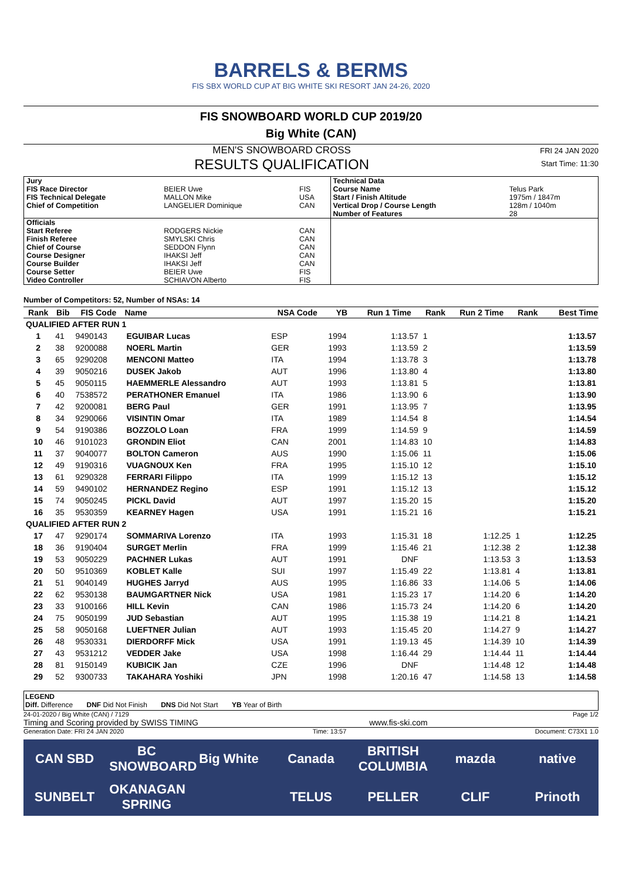BARRELS & BERMS
FIS SBX WORLD CUP AT BIG WHITE SKI RESORT JAN 24-26, 2020
FIS SNOWBOARD WORLD CUP 2019/20
Big White (CAN)
MEN'S SNOWBOARD CROSS
RESULTS QUALIFICATION
FRI 24 JAN 2020
Start Time: 11:30
| Jury | | | Technical Data | |
| FIS Race Director | BEIER Uwe | FIS | Course Name | Telus Park |
| FIS Technical Delegate | MALLON Mike | USA | Start / Finish Altitude | 1975m / 1847m |
| Chief of Competition | LANGELIER Dominique | CAN | Vertical Drop / Course Length | 128m / 1040m |
| | | | Number of Features | 28 |
| Officials | | | | |
| Start Referee | RODGERS Nickie | CAN | | |
| Finish Referee | SMYLSKI Chris | CAN | | |
| Chief of Course | SEDDON Flynn | CAN | | |
| Course Designer | IHAKSI Jeff | CAN | | |
| Course Builder | IHAKSI Jeff | CAN | | |
| Course Setter | BEIER Uwe | FIS | | |
| Video Controller | SCHIAVON Alberto | FIS | | |
Number of Competitors: 52, Number of NSAs: 14
| Rank | Bib | FIS Code | Name | NSA Code | YB | Run 1 Time | Rank | Run 2 Time | Rank | Best Time |
| --- | --- | --- | --- | --- | --- | --- | --- | --- | --- | --- |
| QUALIFIED AFTER RUN 1 | | | | | | | | | | |
| 1 | 41 | 9490143 | EGUIBAR Lucas | ESP | 1994 | 1:13.57 | 1 | | | 1:13.57 |
| 2 | 38 | 9200088 | NOERL Martin | GER | 1993 | 1:13.59 | 2 | | | 1:13.59 |
| 3 | 65 | 9290208 | MENCONI Matteo | ITA | 1994 | 1:13.78 | 3 | | | 1:13.78 |
| 4 | 39 | 9050216 | DUSEK Jakob | AUT | 1996 | 1:13.80 | 4 | | | 1:13.80 |
| 5 | 45 | 9050115 | HAEMMERLE Alessandro | AUT | 1993 | 1:13.81 | 5 | | | 1:13.81 |
| 6 | 40 | 7538572 | PERATHONER Emanuel | ITA | 1986 | 1:13.90 | 6 | | | 1:13.90 |
| 7 | 42 | 9200081 | BERG Paul | GER | 1991 | 1:13.95 | 7 | | | 1:13.95 |
| 8 | 34 | 9290066 | VISINTIN Omar | ITA | 1989 | 1:14.54 | 8 | | | 1:14.54 |
| 9 | 54 | 9190386 | BOZZOLO Loan | FRA | 1999 | 1:14.59 | 9 | | | 1:14.59 |
| 10 | 46 | 9101023 | GRONDIN Eliot | CAN | 2001 | 1:14.83 | 10 | | | 1:14.83 |
| 11 | 37 | 9040077 | BOLTON Cameron | AUS | 1990 | 1:15.06 | 11 | | | 1:15.06 |
| 12 | 49 | 9190316 | VUAGNOUX Ken | FRA | 1995 | 1:15.10 | 12 | | | 1:15.10 |
| 13 | 61 | 9290328 | FERRARI Filippo | ITA | 1999 | 1:15.12 | 13 | | | 1:15.12 |
| 14 | 59 | 9490102 | HERNANDEZ Regino | ESP | 1991 | 1:15.12 | 13 | | | 1:15.12 |
| 15 | 74 | 9050245 | PICKL David | AUT | 1997 | 1:15.20 | 15 | | | 1:15.20 |
| 16 | 35 | 9530359 | KEARNEY Hagen | USA | 1991 | 1:15.21 | 16 | | | 1:15.21 |
| QUALIFIED AFTER RUN 2 | | | | | | | | | | |
| 17 | 47 | 9290174 | SOMMARIVA Lorenzo | ITA | 1993 | 1:15.31 | 18 | 1:12.25 | 1 | 1:12.25 |
| 18 | 36 | 9190404 | SURGET Merlin | FRA | 1999 | 1:15.46 | 21 | 1:12.38 | 2 | 1:12.38 |
| 19 | 53 | 9050229 | PACHNER Lukas | AUT | 1991 | DNF | | 1:13.53 | 3 | 1:13.53 |
| 20 | 50 | 9510369 | KOBLET Kalle | SUI | 1997 | 1:15.49 | 22 | 1:13.81 | 4 | 1:13.81 |
| 21 | 51 | 9040149 | HUGHES Jarryd | AUS | 1995 | 1:16.86 | 33 | 1:14.06 | 5 | 1:14.06 |
| 22 | 62 | 9530138 | BAUMGARTNER Nick | USA | 1981 | 1:15.23 | 17 | 1:14.20 | 6 | 1:14.20 |
| 23 | 33 | 9100166 | HILL Kevin | CAN | 1986 | 1:15.73 | 24 | 1:14.20 | 6 | 1:14.20 |
| 24 | 75 | 9050199 | JUD Sebastian | AUT | 1995 | 1:15.38 | 19 | 1:14.21 | 8 | 1:14.21 |
| 25 | 58 | 9050168 | LUEFTNER Julian | AUT | 1993 | 1:15.45 | 20 | 1:14.27 | 9 | 1:14.27 |
| 26 | 48 | 9530331 | DIERDORFF Mick | USA | 1991 | 1:19.13 | 45 | 1:14.39 | 10 | 1:14.39 |
| 27 | 43 | 9531212 | VEDDER Jake | USA | 1998 | 1:16.44 | 29 | 1:14.44 | 11 | 1:14.44 |
| 28 | 81 | 9150149 | KUBICIK Jan | CZE | 1996 | DNF | | 1:14.48 | 12 | 1:14.48 |
| 29 | 52 | 9300733 | TAKAHARA Yoshiki | JPN | 1998 | 1:20.16 | 47 | 1:14.58 | 13 | 1:14.58 |
LEGEND
Diff. Difference DNF Did Not Finish DNS Did Not Start YB Year of Birth
24-01-2020 / Big White (CAN) / 7129 Page 1/2
Timing and Scoring provided by SWISS TIMING www.fis-ski.com
Generation Date: FRI 24 JAN 2020 Time: 13:57 Document: C73X1 1.0
CAN SBD BC SNOWBOARD Big White Canada BRITISH COLUMBIA mazda native SUNBELT OKANAGAN SPRING TELUS PELLER CLIF Prinoth